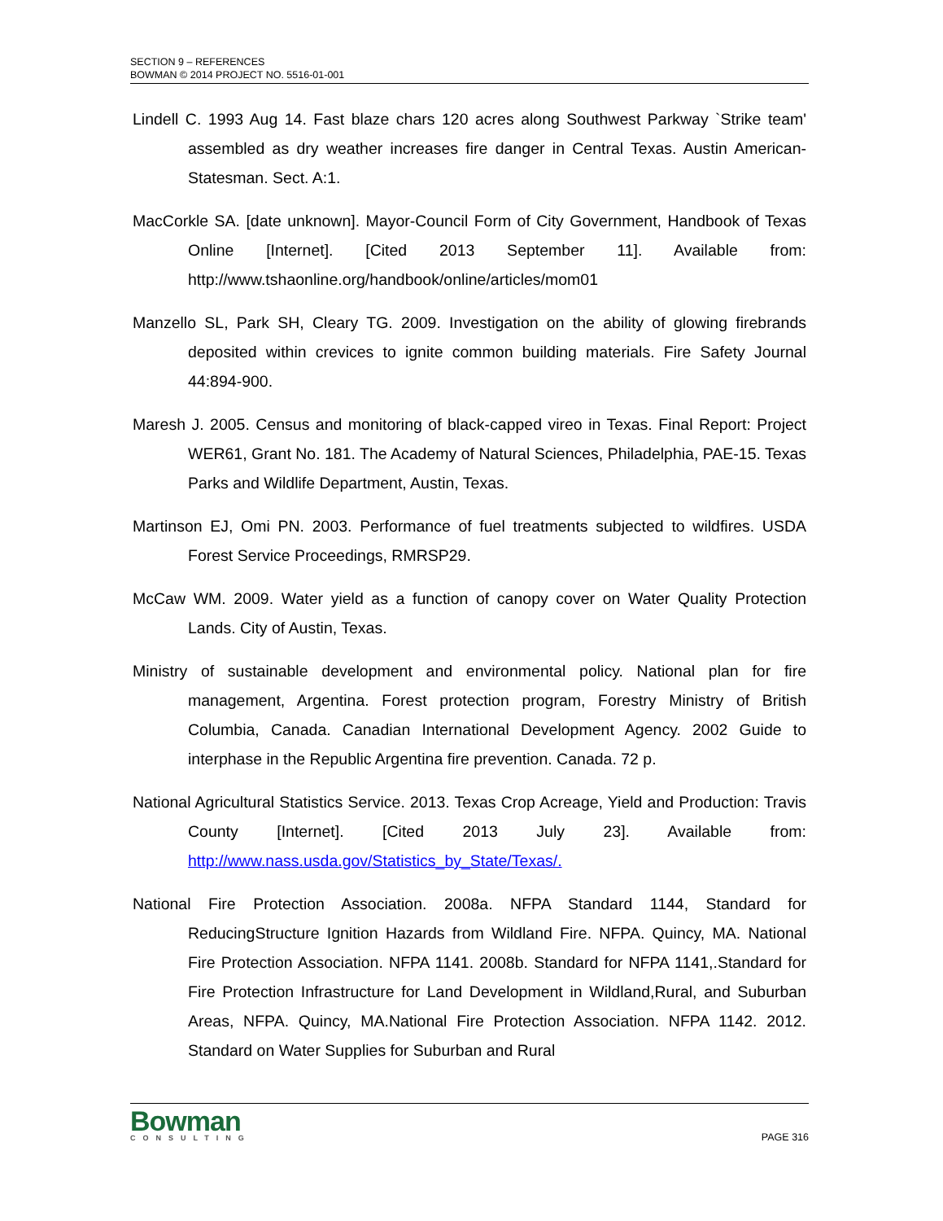SECTION 9 – REFERENCES
BOWMAN © 2014 PROJECT NO. 5516-01-001
Lindell C. 1993 Aug 14. Fast blaze chars 120 acres along Southwest Parkway `Strike team' assembled as dry weather increases fire danger in Central Texas. Austin American-Statesman. Sect. A:1.
MacCorkle SA. [date unknown]. Mayor-Council Form of City Government, Handbook of Texas Online [Internet]. [Cited 2013 September 11]. Available from: http://www.tshaonline.org/handbook/online/articles/mom01
Manzello SL, Park SH, Cleary TG. 2009. Investigation on the ability of glowing firebrands deposited within crevices to ignite common building materials. Fire Safety Journal 44:894-900.
Maresh J. 2005. Census and monitoring of black-capped vireo in Texas. Final Report: Project WER61, Grant No. 181. The Academy of Natural Sciences, Philadelphia, PAE-15. Texas Parks and Wildlife Department, Austin, Texas.
Martinson EJ, Omi PN. 2003. Performance of fuel treatments subjected to wildfires. USDA Forest Service Proceedings, RMRSP29.
McCaw WM. 2009. Water yield as a function of canopy cover on Water Quality Protection Lands. City of Austin, Texas.
Ministry of sustainable development and environmental policy. National plan for fire management, Argentina. Forest protection program, Forestry Ministry of British Columbia, Canada. Canadian International Development Agency. 2002 Guide to interphase in the Republic Argentina fire prevention. Canada. 72 p.
National Agricultural Statistics Service. 2013. Texas Crop Acreage, Yield and Production: Travis County [Internet]. [Cited 2013 July 23]. Available from: http://www.nass.usda.gov/Statistics_by_State/Texas/.
National Fire Protection Association. 2008a. NFPA Standard 1144, Standard for ReducingStructure Ignition Hazards from Wildland Fire. NFPA. Quincy, MA. National Fire Protection Association. NFPA 1141. 2008b. Standard for NFPA 1141,.Standard for Fire Protection Infrastructure for Land Development in Wildland,Rural, and Suburban Areas, NFPA. Quincy, MA.National Fire Protection Association. NFPA 1142. 2012. Standard on Water Supplies for Suburban and Rural
Bowman
CONSULTING
PAGE 316